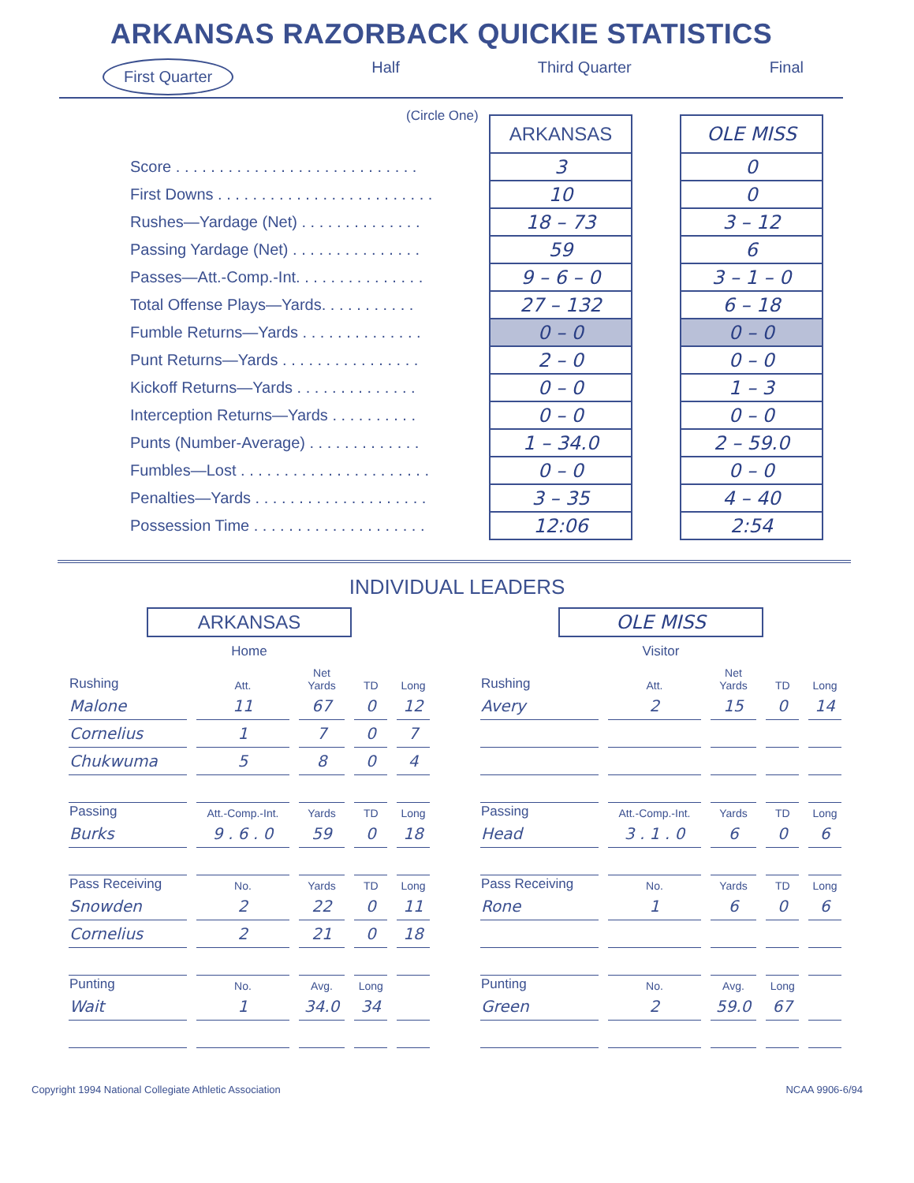ARKANSAS RAZORBACK QUICKIE STATISTICS
First Quarter Half Third Quarter Final
(Circle One)
| | ARKANSAS | | OLE MISS |
| Score . . . . . . . . . . . . . . . . . . . . . . . . . . . . | 3 | | 0 |
| First Downs . . . . . . . . . . . . . . . . . . . . . . . . . | 10 | | 0 |
| Rushes—Yardage (Net) . . . . . . . . . . . . . . | 18 – 73 | | 3 – 12 |
| Passing Yardage (Net) . . . . . . . . . . . . . . . | 59 | | 6 |
| Passes—Att.-Comp.-Int. . . . . . . . . . . . . . . | 9 – 6 – 0 | | 3 – 1 – 0 |
| Total Offense Plays—Yards. . . . . . . . . . . | 27 – 132 | | 6 – 18 |
| Fumble Returns—Yards . . . . . . . . . . . . . . | 0 – 0 | | 0 – 0 |
| Punt Returns—Yards . . . . . . . . . . . . . . . . | 2 – 0 | | 0 – 0 |
| Kickoff Returns—Yards . . . . . . . . . . . . . . | 0 – 0 | | 1 – 3 |
| Interception Returns—Yards . . . . . . . . . . | 0 – 0 | | 0 – 0 |
| Punts (Number-Average) . . . . . . . . . . . . . | 1 – 34.0 | | 2 – 59.0 |
| Fumbles—Lost . . . . . . . . . . . . . . . . . . . . . . | 0 – 0 | | 0 – 0 |
| Penalties—Yards . . . . . . . . . . . . . . . . . . . . | 3 – 35 | | 4 – 40 |
| Possession Time . . . . . . . . . . . . . . . . . . . . | 12:06 | | 2:54 |
INDIVIDUAL LEADERS
ARKANSAS
Home
| Rushing | Att. | Net Yards | TD | Long |
| --- | --- | --- | --- | --- |
| Malone | 11 | 67 | 0 | 12 |
| Cornelius | 1 | 7 | 0 | 7 |
| Chukwuma | 5 | 8 | 0 | 4 |
| Passing | Att.-Comp.-Int. | Yards | TD | Long |
| Burks | 9 . 6 . 0 | 59 | 0 | 18 |
| Pass Receiving | No. | Yards | TD | Long |
| Snowden | 2 | 22 | 0 | 11 |
| Cornelius | 2 | 21 | 0 | 18 |
| Punting | No. | Avg. | Long | |
| Wait | 1 | 34.0 | 34 | |
OLE MISS
Visitor
| Rushing | Att. | Net Yards | TD | Long |
| --- | --- | --- | --- | --- |
| Avery | 2 | 15 | 0 | 14 |
| Passing | Att.-Comp.-Int. | Yards | TD | Long |
| Head | 3 . 1 . 0 | 6 | 0 | 6 |
| Pass Receiving | No. | Yards | TD | Long |
| Rone | 1 | 6 | 0 | 6 |
| Punting | No. | Avg. | Long | |
| Green | 2 | 59.0 | 67 | |
Copyright 1994 National Collegiate Athletic Association NCAA 9906-6/94